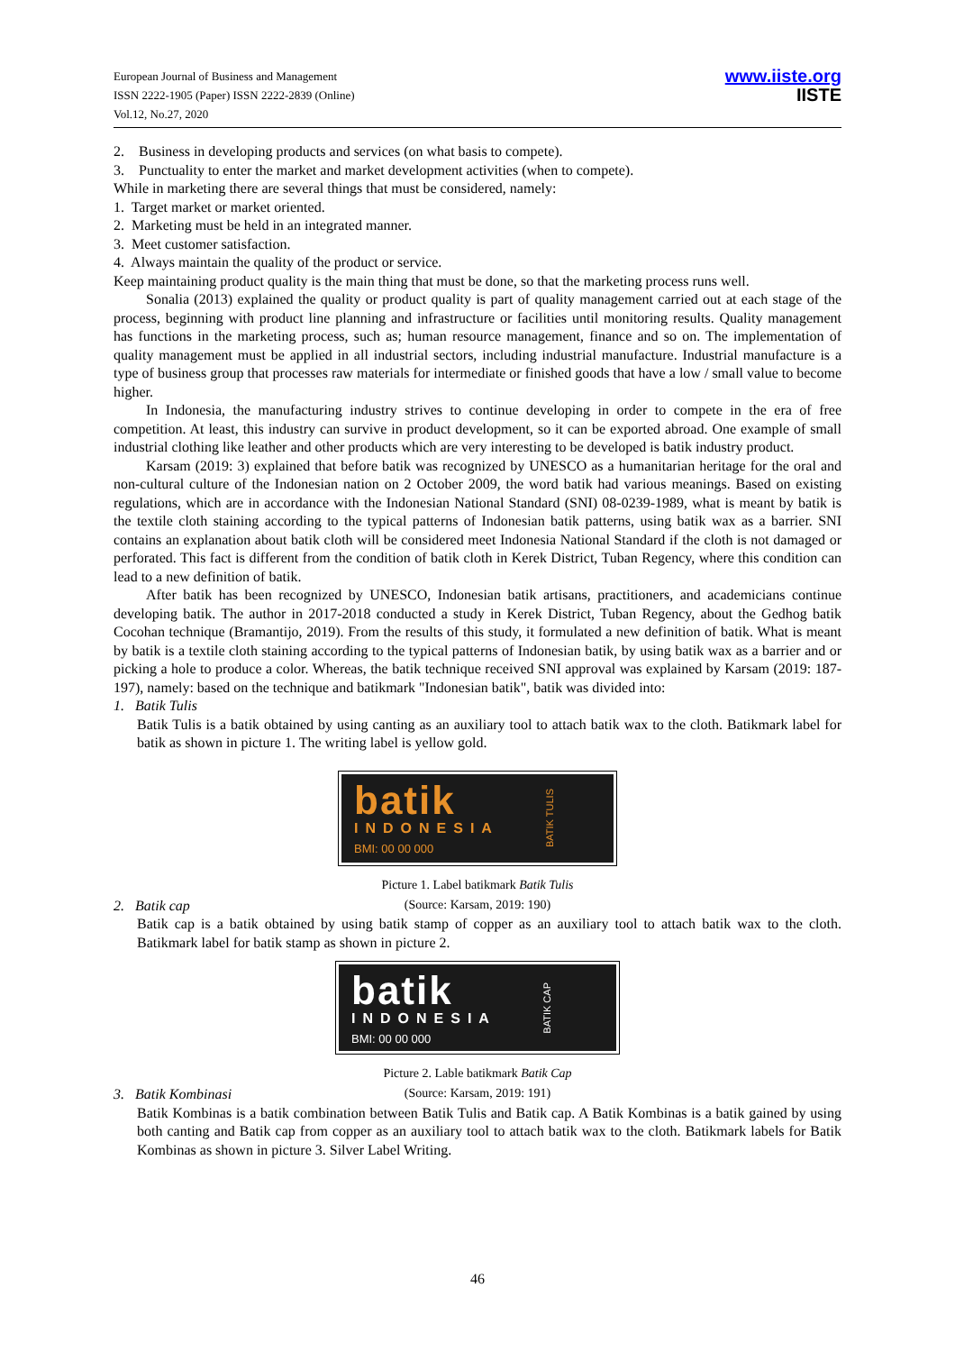European Journal of Business and Management
ISSN 2222-1905 (Paper) ISSN 2222-2839 (Online)
Vol.12, No.27, 2020
www.iiste.org
IISTE
2. Business in developing products and services (on what basis to compete).
3. Punctuality to enter the market and market development activities (when to compete).
While in marketing there are several things that must be considered, namely:
1. Target market or market oriented.
2. Marketing must be held in an integrated manner.
3. Meet customer satisfaction.
4. Always maintain the quality of the product or service.
Keep maintaining product quality is the main thing that must be done, so that the marketing process runs well.
Sonalia (2013) explained the quality or product quality is part of quality management carried out at each stage of the process, beginning with product line planning and infrastructure or facilities until monitoring results. Quality management has functions in the marketing process, such as; human resource management, finance and so on. The implementation of quality management must be applied in all industrial sectors, including industrial manufacture. Industrial manufacture is a type of business group that processes raw materials for intermediate or finished goods that have a low / small value to become higher.
In Indonesia, the manufacturing industry strives to continue developing in order to compete in the era of free competition. At least, this industry can survive in product development, so it can be exported abroad. One example of small industrial clothing like leather and other products which are very interesting to be developed is batik industry product.
Karsam (2019: 3) explained that before batik was recognized by UNESCO as a humanitarian heritage for the oral and non-cultural culture of the Indonesian nation on 2 October 2009, the word batik had various meanings. Based on existing regulations, which are in accordance with the Indonesian National Standard (SNI) 08-0239-1989, what is meant by batik is the textile cloth staining according to the typical patterns of Indonesian batik patterns, using batik wax as a barrier. SNI contains an explanation about batik cloth will be considered meet Indonesia National Standard if the cloth is not damaged or perforated. This fact is different from the condition of batik cloth in Kerek District, Tuban Regency, where this condition can lead to a new definition of batik.
After batik has been recognized by UNESCO, Indonesian batik artisans, practitioners, and academicians continue developing batik. The author in 2017-2018 conducted a study in Kerek District, Tuban Regency, about the Gedhog batik Cocohan technique (Bramantijo, 2019). From the results of this study, it formulated a new definition of batik. What is meant by batik is a textile cloth staining according to the typical patterns of Indonesian batik, by using batik wax as a barrier and or picking a hole to produce a color. Whereas, the batik technique received SNI approval was explained by Karsam (2019: 187-197), namely: based on the technique and batikmark "Indonesian batik", batik was divided into:
1. Batik Tulis
Batik Tulis is a batik obtained by using canting as an auxiliary tool to attach batik wax to the cloth. Batikmark label for batik as shown in picture 1. The writing label is yellow gold.
batik
INDONESIA
BMI: 00 00 000
BATIK TULIS
Picture 1. Label batikmark Batik Tulis
(Source: Karsam, 2019: 190)
2. Batik cap
Batik cap is a batik obtained by using batik stamp of copper as an auxiliary tool to attach batik wax to the cloth. Batikmark label for batik stamp as shown in picture 2.
batik
INDONESIA
BMI: 00 00 000
BATIK CAP
Picture 2. Lable batikmark Batik Cap
(Source: Karsam, 2019: 191)
3. Batik Kombinasi
Batik Kombinas is a batik combination between Batik Tulis and Batik cap. A Batik Kombinas is a batik gained by using both canting and Batik cap from copper as an auxiliary tool to attach batik wax to the cloth. Batikmark labels for Batik Kombinas as shown in picture 3. Silver Label Writing.
46